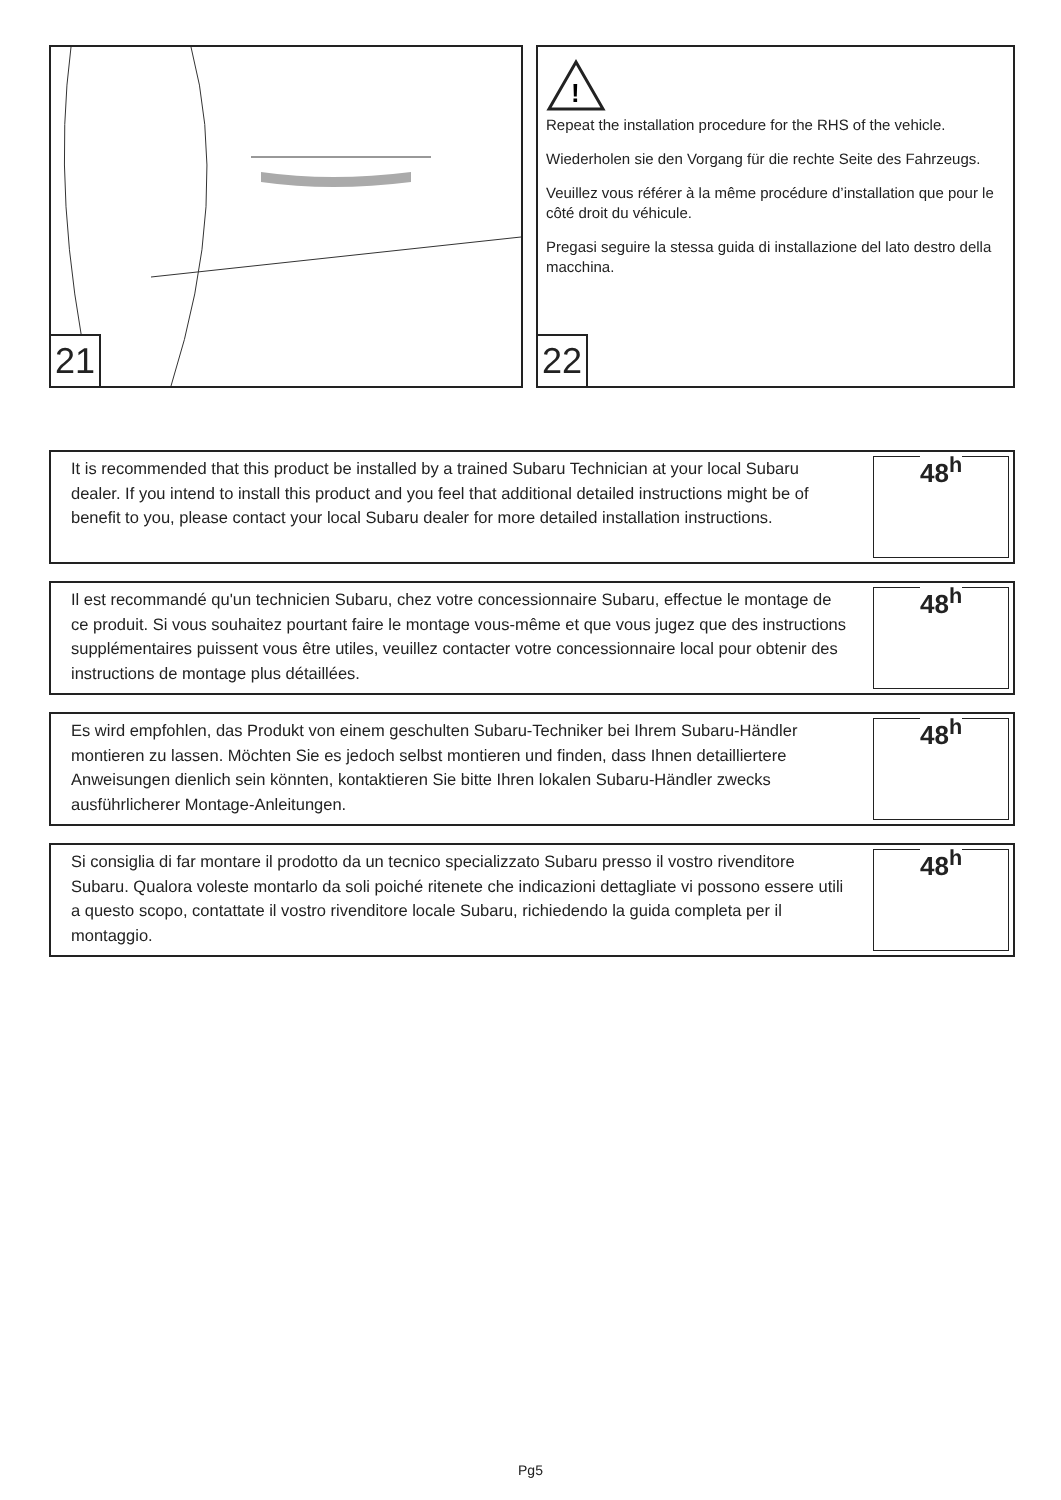21
!
Repeat the installation procedure for the RHS of the vehicle.
Wiederholen sie den Vorgang für die rechte Seite des Fahrzeugs.
Veuillez vous référer à la même procédure d’installation que pour le côté droit du véhicule.
Pregasi seguire la stessa guida di installazione del lato destro della macchina.
22
It is recommended that this product be installed by a trained Subaru Technician at your local Subaru dealer. If you intend to install this product and you feel that additional detailed instructions might be of benefit to you, please contact your local Subaru dealer for more detailed installation instructions.
48<sup>h</sup>
Il est recommandé qu'un technicien Subaru, chez votre concessionnaire Subaru, effectue le montage de ce produit. Si vous souhaitez pourtant faire le montage vous-même et que vous jugez que des instructions supplémentaires puissent vous être utiles, veuillez contacter votre concessionnaire local pour obtenir des instructions de montage plus détaillées.
48<sup>h</sup>
Es wird empfohlen, das Produkt von einem geschulten Subaru-Techniker bei Ihrem Subaru-Händler montieren zu lassen. Möchten Sie es jedoch selbst montieren und finden, dass Ihnen detailliertere Anweisungen dienlich sein könnten, kontaktieren Sie bitte Ihren lokalen Subaru-Händler zwecks ausführlicherer Montage-Anleitungen.
48<sup>h</sup>
Si consiglia di far montare il prodotto da un tecnico specializzato Subaru presso il vostro rivenditore Subaru. Qualora voleste montarlo da soli poiché ritenete che indicazioni dettagliate vi possono essere utili a questo scopo, contattate il vostro rivenditore locale Subaru, richiedendo la guida completa per il montaggio.
48<sup>h</sup>
Pg5